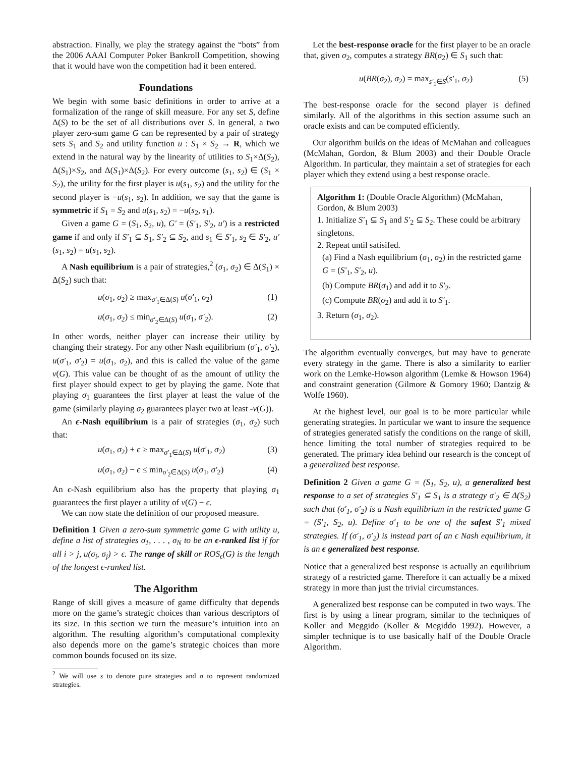abstraction. Finally, we play the strategy against the “bots” from the 2006 AAAI Computer Poker Bankroll Competition, showing that it would have won the competition had it been entered.
Foundations
We begin with some basic definitions in order to arrive at a formalization of the range of skill measure. For any set S, define Δ(S) to be the set of all distributions over S. In general, a two player zero-sum game G can be represented by a pair of strategy sets S<sub>1</sub> and S<sub>2</sub> and utility function u : S<sub>1</sub> × S<sub>2</sub> → R, which we extend in the natural way by the linearity of utilities to S<sub>1</sub>×Δ(S<sub>2</sub>), Δ(S<sub>1</sub>)×S<sub>2</sub>, and Δ(S<sub>1</sub>)×Δ(S<sub>2</sub>). For every outcome (s<sub>1</sub>, s<sub>2</sub>) ∈ (S<sub>1</sub> × S<sub>2</sub>), the utility for the first player is u(s<sub>1</sub>, s<sub>2</sub>) and the utility for the second player is −u(s<sub>1</sub>, s<sub>2</sub>). In addition, we say that the game is symmetric if S<sub>1</sub> = S<sub>2</sub> and u(s<sub>1</sub>, s<sub>2</sub>) = −u(s<sub>2</sub>, s<sub>1</sub>).
Given a game G = (S<sub>1</sub>, S<sub>2</sub>, u), G′ = (S′<sub>1</sub>, S′<sub>2</sub>, u′) is a restricted game if and only if S′<sub>1</sub> ⊆ S<sub>1</sub>, S′<sub>2</sub> ⊆ S<sub>2</sub>, and s<sub>1</sub> ∈ S′<sub>1</sub>, s<sub>2</sub> ∈ S′<sub>2</sub>, u′(s<sub>1</sub>, s<sub>2</sub>) = u(s<sub>1</sub>, s<sub>2</sub>).
A Nash equilibrium is a pair of strategies,<sup>2</sup> (σ<sub>1</sub>, σ<sub>2</sub>) ∈ Δ(S<sub>1</sub>) × Δ(S<sub>2</sub>) such that:
u(σ<sub>1</sub>, σ<sub>2</sub>) ≥ max<sub>σ′<sub>1</sub>∈Δ(S)</sub> u(σ′<sub>1</sub>, σ<sub>2</sub>) (1)
u(σ<sub>1</sub>, σ<sub>2</sub>) ≤ min<sub>σ′<sub>2</sub>∈Δ(S)</sub> u(σ<sub>1</sub>, σ′<sub>2</sub>). (2)
In other words, neither player can increase their utility by changing their strategy. For any other Nash equilibrium (σ′<sub>1</sub>, σ′<sub>2</sub>), u(σ′<sub>1</sub>, σ′<sub>2</sub>) = u(σ<sub>1</sub>, σ<sub>2</sub>), and this is called the value of the game v(G). This value can be thought of as the amount of utility the first player should expect to get by playing the game. Note that playing σ<sub>1</sub> guarantees the first player at least the value of the game (similarly playing σ<sub>2</sub> guarantees player two at least -v(G)).
An ϵ-Nash equilibrium is a pair of strategies (σ<sub>1</sub>, σ<sub>2</sub>) such that:
u(σ<sub>1</sub>, σ<sub>2</sub>) + ϵ ≥ max<sub>σ′<sub>1</sub>∈Δ(S)</sub> u(σ′<sub>1</sub>, σ<sub>2</sub>) (3)
u(σ<sub>1</sub>, σ<sub>2</sub>) − ϵ ≤ min<sub>σ′<sub>2</sub>∈Δ(S)</sub> u(σ<sub>1</sub>, σ′<sub>2</sub>) (4)
An ϵ-Nash equilibrium also has the property that playing σ<sub>1</sub> guarantees the first player a utility of v(G) − ϵ.
We can now state the definition of our proposed measure.
Definition 1 Given a zero-sum symmetric game G with utility u, define a list of strategies σ<sub>1</sub>, . . . , σ<sub>N</sub> to be an ϵ-ranked list if for all i > j, u(σ<sub>i</sub>, σ<sub>j</sub>) > ϵ. The range of skill or ROS<sub>ϵ</sub>(G) is the length of the longest ϵ-ranked list.
The Algorithm
Range of skill gives a measure of game difficulty that depends more on the game’s strategic choices than various descriptors of its size. In this section we turn the measure’s intuition into an algorithm. The resulting algorithm’s computational complexity also depends more on the game’s strategic choices than more common bounds focused on its size.
<sup>2</sup> We will use s to denote pure strategies and σ to represent randomized strategies.
Let the best-response oracle for the first player to be an oracle that, given σ<sub>2</sub>, computes a strategy BR(σ<sub>2</sub>) ∈ S<sub>1</sub> such that:
u(BR(σ<sub>2</sub>), σ<sub>2</sub>) = max<sub>s′<sub>1</sub>∈S</sub>(s′<sub>1</sub>, σ<sub>2</sub>) (5)
The best-response oracle for the second player is defined similarly. All of the algorithms in this section assume such an oracle exists and can be computed efficiently.
Our algorithm builds on the ideas of McMahan and colleagues (McMahan, Gordon, & Blum 2003) and their Double Oracle Algorithm. In particular, they maintain a set of strategies for each player which they extend using a best response oracle.
Algorithm 1: (Double Oracle Algorithm) (McMahan, Gordon, & Blum 2003)
1. Initialize S′<sub>1</sub> ⊆ S<sub>1</sub> and S′<sub>2</sub> ⊆ S<sub>2</sub>. These could be arbitrary singletons.
2. Repeat until satisifed.
(a) Find a Nash equilibrium (σ<sub>1</sub>, σ<sub>2</sub>) in the restricted game G = (S′<sub>1</sub>, S′<sub>2</sub>, u).
(b) Compute BR(σ<sub>1</sub>) and add it to S′<sub>2</sub>.
(c) Compute BR(σ<sub>2</sub>) and add it to S′<sub>1</sub>.
3. Return (σ<sub>1</sub>, σ<sub>2</sub>).
The algorithm eventually converges, but may have to generate every strategy in the game. There is also a similarity to earlier work on the Lemke-Howson algorithm (Lemke & Howson 1964) and constraint generation (Gilmore & Gomory 1960; Dantzig & Wolfe 1960).
At the highest level, our goal is to be more particular while generating strategies. In particular we want to insure the sequence of strategies generated satisfy the conditions on the range of skill, hence limiting the total number of strategies required to be generated. The primary idea behind our research is the concept of a generalized best response.
Definition 2 Given a game G = (S<sub>1</sub>, S<sub>2</sub>, u), a generalized best response to a set of strategies S′<sub>1</sub> ⊆ S<sub>1</sub> is a strategy σ′<sub>2</sub> ∈ Δ(S<sub>2</sub>) such that (σ′<sub>1</sub>, σ′<sub>2</sub>) is a Nash equilibrium in the restricted game G = (S′<sub>1</sub>, S<sub>2</sub>, u). Define σ′<sub>1</sub> to be one of the safest S′<sub>1</sub> mixed strategies. If (σ′<sub>1</sub>, σ′<sub>2</sub>) is instead part of an ϵ Nash equilibrium, it is an ϵ generalized best response.
Notice that a generalized best response is actually an equilibrium strategy of a restricted game. Therefore it can actually be a mixed strategy in more than just the trivial circumstances.
A generalized best response can be computed in two ways. The first is by using a linear program, similar to the techniques of Koller and Meggido (Koller & Megiddo 1992). However, a simpler technique is to use basically half of the Double Oracle Algorithm.